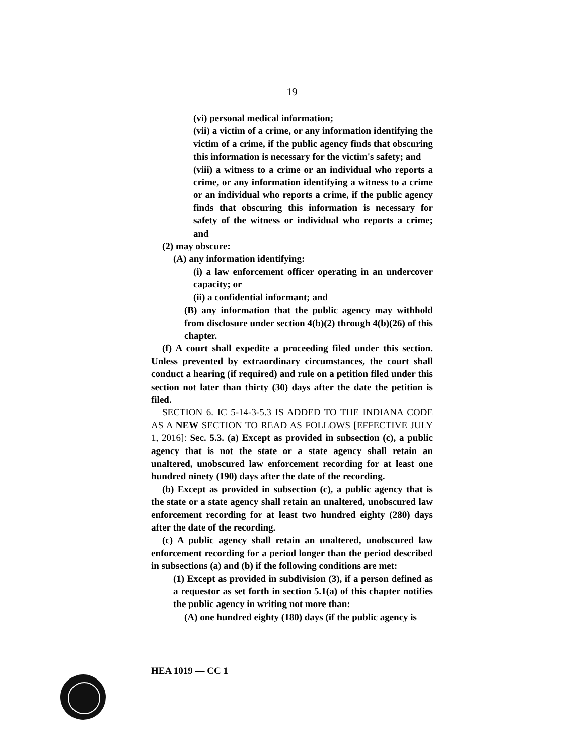19
(vi) personal medical information;
(vii) a victim of a crime, or any information identifying the victim of a crime, if the public agency finds that obscuring this information is necessary for the victim's safety; and
(viii) a witness to a crime or an individual who reports a crime, or any information identifying a witness to a crime or an individual who reports a crime, if the public agency finds that obscuring this information is necessary for safety of the witness or individual who reports a crime; and
(2) may obscure:
(A) any information identifying:
(i) a law enforcement officer operating in an undercover capacity; or
(ii) a confidential informant; and
(B) any information that the public agency may withhold from disclosure under section 4(b)(2) through 4(b)(26) of this chapter.
(f) A court shall expedite a proceeding filed under this section. Unless prevented by extraordinary circumstances, the court shall conduct a hearing (if required) and rule on a petition filed under this section not later than thirty (30) days after the date the petition is filed.
SECTION 6. IC 5-14-3-5.3 IS ADDED TO THE INDIANA CODE AS A NEW SECTION TO READ AS FOLLOWS [EFFECTIVE JULY 1, 2016]: Sec. 5.3. (a) Except as provided in subsection (c), a public agency that is not the state or a state agency shall retain an unaltered, unobscured law enforcement recording for at least one hundred ninety (190) days after the date of the recording.
(b) Except as provided in subsection (c), a public agency that is the state or a state agency shall retain an unaltered, unobscured law enforcement recording for at least two hundred eighty (280) days after the date of the recording.
(c) A public agency shall retain an unaltered, unobscured law enforcement recording for a period longer than the period described in subsections (a) and (b) if the following conditions are met:
(1) Except as provided in subdivision (3), if a person defined as a requestor as set forth in section 5.1(a) of this chapter notifies the public agency in writing not more than:
(A) one hundred eighty (180) days (if the public agency is
HEA 1019 — CC 1